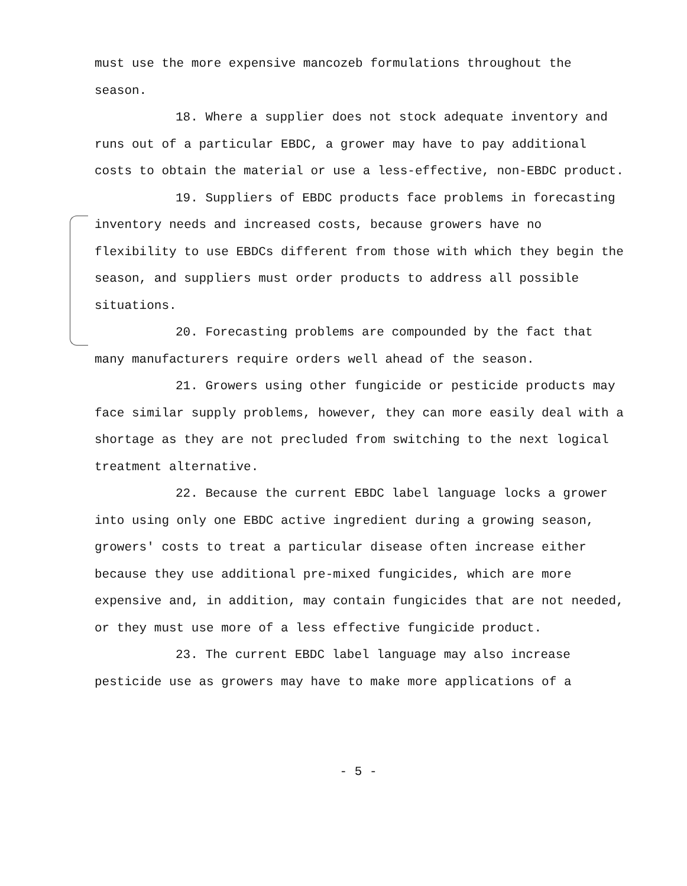must use the more expensive mancozeb formulations throughout the season.
18. Where a supplier does not stock adequate inventory and runs out of a particular EBDC, a grower may have to pay additional costs to obtain the material or use a less-effective, non-EBDC product.
19. Suppliers of EBDC products face problems in forecasting inventory needs and increased costs, because growers have no flexibility to use EBDCs different from those with which they begin the season, and suppliers must order products to address all possible situations.
20. Forecasting problems are compounded by the fact that many manufacturers require orders well ahead of the season.
21. Growers using other fungicide or pesticide products may face similar supply problems, however, they can more easily deal with a shortage as they are not precluded from switching to the next logical treatment alternative.
22. Because the current EBDC label language locks a grower into using only one EBDC active ingredient during a growing season, growers' costs to treat a particular disease often increase either because they use additional pre-mixed fungicides, which are more expensive and, in addition, may contain fungicides that are not needed, or they must use more of a less effective fungicide product.
23. The current EBDC label language may also increase pesticide use as growers may have to make more applications of a
- 5 -